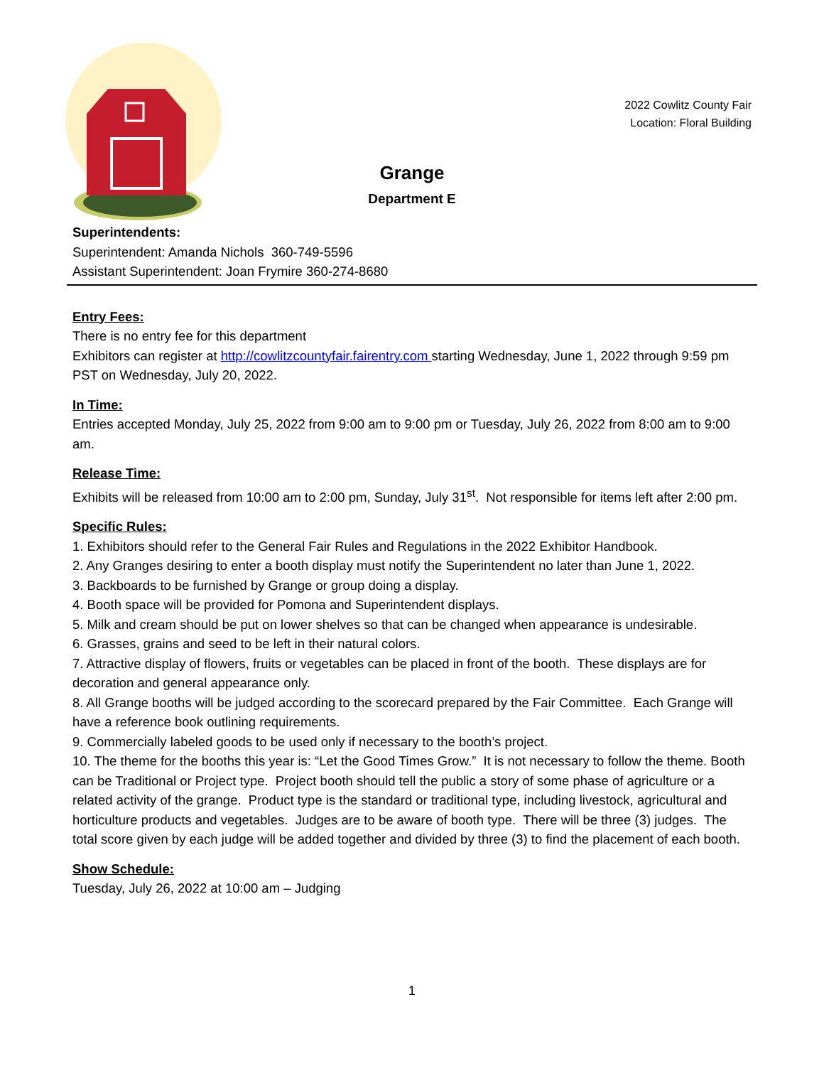2022 Cowlitz County Fair
Location: Floral Building
Grange
Department E
Superintendents:
Superintendent: Amanda Nichols 360-749-5596
Assistant Superintendent: Joan Frymire 360-274-8680
Entry Fees:
There is no entry fee for this department
Exhibitors can register at http://cowlitzcountyfair.fairentry.com starting Wednesday, June 1, 2022 through 9:59 pm PST on Wednesday, July 20, 2022.
In Time:
Entries accepted Monday, July 25, 2022 from 9:00 am to 9:00 pm or Tuesday, July 26, 2022 from 8:00 am to 9:00 am.
Release Time:
Exhibits will be released from 10:00 am to 2:00 pm, Sunday, July 31<sup>st</sup>. Not responsible for items left after 2:00 pm.
Specific Rules:
1. Exhibitors should refer to the General Fair Rules and Regulations in the 2022 Exhibitor Handbook.
2. Any Granges desiring to enter a booth display must notify the Superintendent no later than June 1, 2022.
3. Backboards to be furnished by Grange or group doing a display.
4. Booth space will be provided for Pomona and Superintendent displays.
5. Milk and cream should be put on lower shelves so that can be changed when appearance is undesirable.
6. Grasses, grains and seed to be left in their natural colors.
7. Attractive display of flowers, fruits or vegetables can be placed in front of the booth. These displays are for decoration and general appearance only.
8. All Grange booths will be judged according to the scorecard prepared by the Fair Committee. Each Grange will have a reference book outlining requirements.
9. Commercially labeled goods to be used only if necessary to the booth’s project.
10. The theme for the booths this year is: “Let the Good Times Grow.” It is not necessary to follow the theme. Booth can be Traditional or Project type. Project booth should tell the public a story of some phase of agriculture or a related activity of the grange. Product type is the standard or traditional type, including livestock, agricultural and horticulture products and vegetables. Judges are to be aware of booth type. There will be three (3) judges. The total score given by each judge will be added together and divided by three (3) to find the placement of each booth.
Show Schedule:
Tuesday, July 26, 2022 at 10:00 am – Judging
1